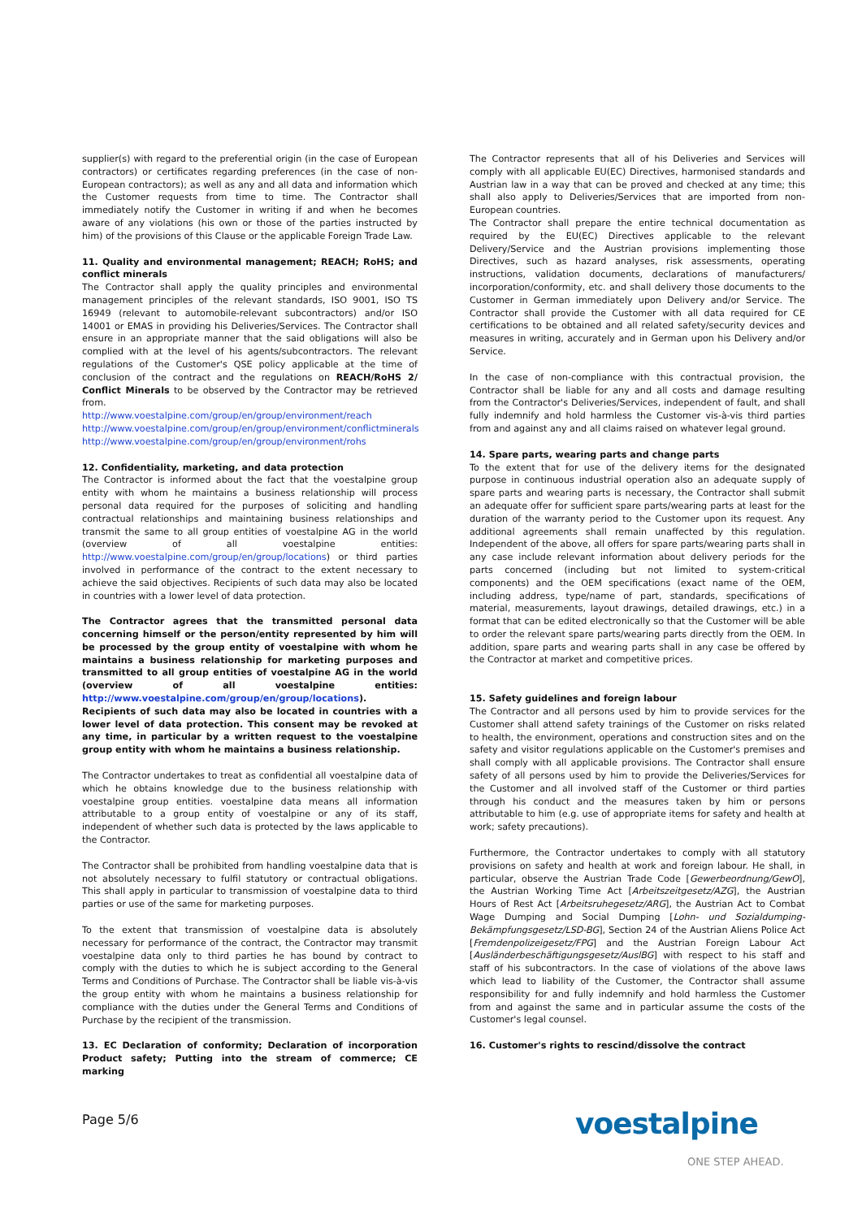supplier(s) with regard to the preferential origin (in the case of European contractors) or certificates regarding preferences (in the case of non-European contractors); as well as any and all data and information which the Customer requests from time to time. The Contractor shall immediately notify the Customer in writing if and when he becomes aware of any violations (his own or those of the parties instructed by him) of the provisions of this Clause or the applicable Foreign Trade Law.
11. Quality and environmental management; REACH; RoHS; and conflict minerals
The Contractor shall apply the quality principles and environmental management principles of the relevant standards, ISO 9001, ISO TS 16949 (relevant to automobile-relevant subcontractors) and/or ISO 14001 or EMAS in providing his Deliveries/Services. The Contractor shall ensure in an appropriate manner that the said obligations will also be complied with at the level of his agents/subcontractors. The relevant regulations of the Customer's QSE policy applicable at the time of conclusion of the contract and the regulations on REACH/RoHS 2/ Conflict Minerals to be observed by the Contractor may be retrieved from.
http://www.voestalpine.com/group/en/group/environment/reach
http://www.voestalpine.com/group/en/group/environment/conflictminerals
http://www.voestalpine.com/group/en/group/environment/rohs
12. Confidentiality, marketing, and data protection
The Contractor is informed about the fact that the voestalpine group entity with whom he maintains a business relationship will process personal data required for the purposes of soliciting and handling contractual relationships and maintaining business relationships and transmit the same to all group entities of voestalpine AG in the world (overview of all voestalpine entities: http://www.voestalpine.com/group/en/group/locations) or third parties involved in performance of the contract to the extent necessary to achieve the said objectives. Recipients of such data may also be located in countries with a lower level of data protection.
The Contractor agrees that the transmitted personal data concerning himself or the person/entity represented by him will be processed by the group entity of voestalpine with whom he maintains a business relationship for marketing purposes and transmitted to all group entities of voestalpine AG in the world (overview of all voestalpine entities: http://www.voestalpine.com/group/en/group/locations). Recipients of such data may also be located in countries with a lower level of data protection. This consent may be revoked at any time, in particular by a written request to the voestalpine group entity with whom he maintains a business relationship.
The Contractor undertakes to treat as confidential all voestalpine data of which he obtains knowledge due to the business relationship with voestalpine group entities. voestalpine data means all information attributable to a group entity of voestalpine or any of its staff, independent of whether such data is protected by the laws applicable to the Contractor.
The Contractor shall be prohibited from handling voestalpine data that is not absolutely necessary to fulfil statutory or contractual obligations. This shall apply in particular to transmission of voestalpine data to third parties or use of the same for marketing purposes.
To the extent that transmission of voestalpine data is absolutely necessary for performance of the contract, the Contractor may transmit voestalpine data only to third parties he has bound by contract to comply with the duties to which he is subject according to the General Terms and Conditions of Purchase. The Contractor shall be liable vis-à-vis the group entity with whom he maintains a business relationship for compliance with the duties under the General Terms and Conditions of Purchase by the recipient of the transmission.
13. EC Declaration of conformity; Declaration of incorporation Product safety; Putting into the stream of commerce; CE marking
The Contractor represents that all of his Deliveries and Services will comply with all applicable EU(EC) Directives, harmonised standards and Austrian law in a way that can be proved and checked at any time; this shall also apply to Deliveries/Services that are imported from non-European countries.
The Contractor shall prepare the entire technical documentation as required by the EU(EC) Directives applicable to the relevant Delivery/Service and the Austrian provisions implementing those Directives, such as hazard analyses, risk assessments, operating instructions, validation documents, declarations of manufacturers/ incorporation/conformity, etc. and shall delivery those documents to the Customer in German immediately upon Delivery and/or Service. The Contractor shall provide the Customer with all data required for CE certifications to be obtained and all related safety/security devices and measures in writing, accurately and in German upon his Delivery and/or Service.
In the case of non-compliance with this contractual provision, the Contractor shall be liable for any and all costs and damage resulting from the Contractor's Deliveries/Services, independent of fault, and shall fully indemnify and hold harmless the Customer vis-à-vis third parties from and against any and all claims raised on whatever legal ground.
14. Spare parts, wearing parts and change parts
To the extent that for use of the delivery items for the designated purpose in continuous industrial operation also an adequate supply of spare parts and wearing parts is necessary, the Contractor shall submit an adequate offer for sufficient spare parts/wearing parts at least for the duration of the warranty period to the Customer upon its request. Any additional agreements shall remain unaffected by this regulation. Independent of the above, all offers for spare parts/wearing parts shall in any case include relevant information about delivery periods for the parts concerned (including but not limited to system-critical components) and the OEM specifications (exact name of the OEM, including address, type/name of part, standards, specifications of material, measurements, layout drawings, detailed drawings, etc.) in a format that can be edited electronically so that the Customer will be able to order the relevant spare parts/wearing parts directly from the OEM. In addition, spare parts and wearing parts shall in any case be offered by the Contractor at market and competitive prices.
15. Safety guidelines and foreign labour
The Contractor and all persons used by him to provide services for the Customer shall attend safety trainings of the Customer on risks related to health, the environment, operations and construction sites and on the safety and visitor regulations applicable on the Customer's premises and shall comply with all applicable provisions. The Contractor shall ensure safety of all persons used by him to provide the Deliveries/Services for the Customer and all involved staff of the Customer or third parties through his conduct and the measures taken by him or persons attributable to him (e.g. use of appropriate items for safety and health at work; safety precautions).
Furthermore, the Contractor undertakes to comply with all statutory provisions on safety and health at work and foreign labour. He shall, in particular, observe the Austrian Trade Code [Gewerbeordnung/GewO], the Austrian Working Time Act [Arbeitszeitgesetz/AZG], the Austrian Hours of Rest Act [Arbeitsruhegesetz/ARG], the Austrian Act to Combat Wage Dumping and Social Dumping [Lohn- und Sozialdumping-Bekämpfungsgesetz/LSD-BG], Section 24 of the Austrian Aliens Police Act [Fremdenpolizeigesetz/FPG] and the Austrian Foreign Labour Act [Ausländerbeschäftigungsgesetz/AuslBG] with respect to his staff and staff of his subcontractors. In the case of violations of the above laws which lead to liability of the Customer, the Contractor shall assume responsibility for and fully indemnify and hold harmless the Customer from and against the same and in particular assume the costs of the Customer's legal counsel.
16. Customer's rights to rescind/dissolve the contract
Page 5/6 voestalpine
ONE STEP AHEAD.